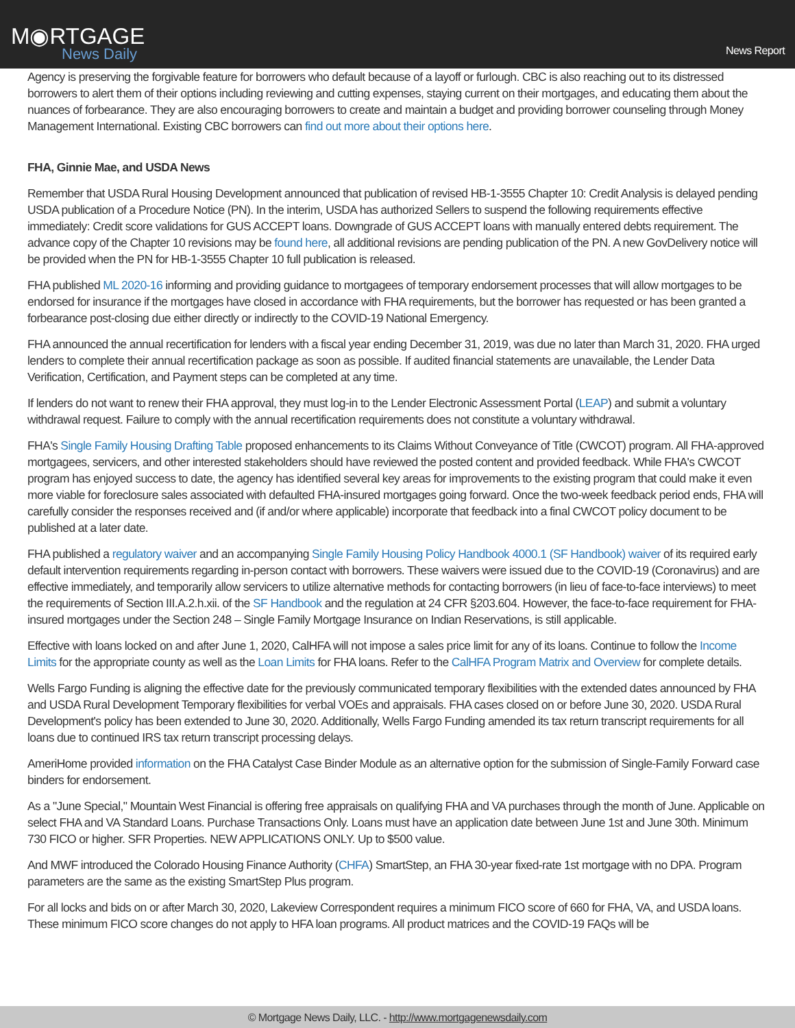M◉RTGAGE
News Daily
News Report
Agency is preserving the forgivable feature for borrowers who default because of a layoff or furlough. CBC is also reaching out to its distressed borrowers to alert them of their options including reviewing and cutting expenses, staying current on their mortgages, and educating them about the nuances of forbearance. They are also encouraging borrowers to create and maintain a budget and providing borrower counseling through Money Management International. Existing CBC borrowers can find out more about their options here.
FHA, Ginnie Mae, and USDA News
Remember that USDA Rural Housing Development announced that publication of revised HB-1-3555 Chapter 10: Credit Analysis is delayed pending USDA publication of a Procedure Notice (PN). In the interim, USDA has authorized Sellers to suspend the following requirements effective immediately: Credit score validations for GUS ACCEPT loans. Downgrade of GUS ACCEPT loans with manually entered debts requirement. The advance copy of the Chapter 10 revisions may be found here, all additional revisions are pending publication of the PN. A new GovDelivery notice will be provided when the PN for HB-1-3555 Chapter 10 full publication is released.
FHA published ML 2020-16 informing and providing guidance to mortgagees of temporary endorsement processes that will allow mortgages to be endorsed for insurance if the mortgages have closed in accordance with FHA requirements, but the borrower has requested or has been granted a forbearance post-closing due either directly or indirectly to the COVID-19 National Emergency.
FHA announced the annual recertification for lenders with a fiscal year ending December 31, 2019, was due no later than March 31, 2020. FHA urged lenders to complete their annual recertification package as soon as possible. If audited financial statements are unavailable, the Lender Data Verification, Certification, and Payment steps can be completed at any time.
If lenders do not want to renew their FHA approval, they must log-in to the Lender Electronic Assessment Portal (LEAP) and submit a voluntary withdrawal request. Failure to comply with the annual recertification requirements does not constitute a voluntary withdrawal.
FHA's Single Family Housing Drafting Table proposed enhancements to its Claims Without Conveyance of Title (CWCOT) program. All FHA-approved mortgagees, servicers, and other interested stakeholders should have reviewed the posted content and provided feedback. While FHA's CWCOT program has enjoyed success to date, the agency has identified several key areas for improvements to the existing program that could make it even more viable for foreclosure sales associated with defaulted FHA-insured mortgages going forward. Once the two-week feedback period ends, FHA will carefully consider the responses received and (if and/or where applicable) incorporate that feedback into a final CWCOT policy document to be published at a later date.
FHA published a regulatory waiver and an accompanying Single Family Housing Policy Handbook 4000.1 (SF Handbook) waiver of its required early default intervention requirements regarding in-person contact with borrowers. These waivers were issued due to the COVID-19 (Coronavirus) and are effective immediately, and temporarily allow servicers to utilize alternative methods for contacting borrowers (in lieu of face-to-face interviews) to meet the requirements of Section III.A.2.h.xii. of the SF Handbook and the regulation at 24 CFR §203.604. However, the face-to-face requirement for FHA-insured mortgages under the Section 248 – Single Family Mortgage Insurance on Indian Reservations, is still applicable.
Effective with loans locked on and after June 1, 2020, CalHFA will not impose a sales price limit for any of its loans. Continue to follow the Income Limits for the appropriate county as well as the Loan Limits for FHA loans. Refer to the CalHFA Program Matrix and Overview for complete details.
Wells Fargo Funding is aligning the effective date for the previously communicated temporary flexibilities with the extended dates announced by FHA and USDA Rural Development Temporary flexibilities for verbal VOEs and appraisals. FHA cases closed on or before June 30, 2020. USDA Rural Development's policy has been extended to June 30, 2020. Additionally, Wells Fargo Funding amended its tax return transcript requirements for all loans due to continued IRS tax return transcript processing delays.
AmeriHome provided information on the FHA Catalyst Case Binder Module as an alternative option for the submission of Single-Family Forward case binders for endorsement.
As a "June Special," Mountain West Financial is offering free appraisals on qualifying FHA and VA purchases through the month of June. Applicable on select FHA and VA Standard Loans. Purchase Transactions Only. Loans must have an application date between June 1st and June 30th. Minimum 730 FICO or higher. SFR Properties. NEW APPLICATIONS ONLY. Up to $500 value.
And MWF introduced the Colorado Housing Finance Authority (CHFA) SmartStep, an FHA 30-year fixed-rate 1st mortgage with no DPA. Program parameters are the same as the existing SmartStep Plus program.
For all locks and bids on or after March 30, 2020, Lakeview Correspondent requires a minimum FICO score of 660 for FHA, VA, and USDA loans. These minimum FICO score changes do not apply to HFA loan programs. All product matrices and the COVID-19 FAQs will be
© Mortgage News Daily, LLC. - http://www.mortgagenewsdaily.com